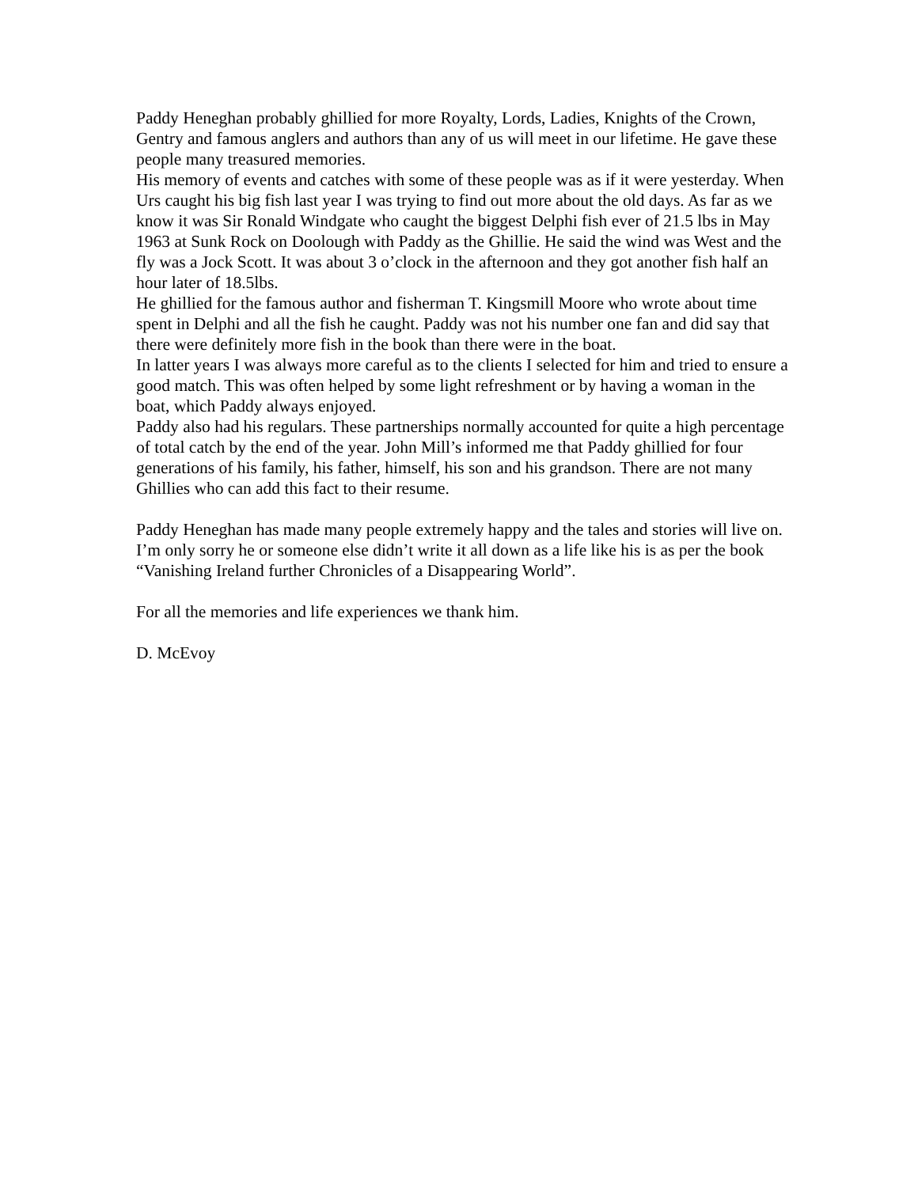Paddy Heneghan probably ghillied for more Royalty, Lords, Ladies, Knights of the Crown, Gentry and famous anglers and authors than any of us will meet in our lifetime. He gave these people many treasured memories.
His memory of events and catches with some of these people was as if it were yesterday. When Urs caught his big fish last year I was trying to find out more about the old days. As far as we know it was Sir Ronald Windgate who caught the biggest Delphi fish ever of 21.5 lbs in May 1963 at Sunk Rock on Doolough with Paddy as the Ghillie. He said the wind was West and the fly was a Jock Scott. It was about 3 o’clock in the afternoon and they got another fish half an hour later of 18.5lbs.
He ghillied for the famous author and fisherman T. Kingsmill Moore who wrote about time spent in Delphi and all the fish he caught. Paddy was not his number one fan and did say that there were definitely more fish in the book than there were in the boat.
In latter years I was always more careful as to the clients I selected for him and tried to ensure a good match. This was often helped by some light refreshment or by having a woman in the boat, which Paddy always enjoyed.
Paddy also had his regulars. These partnerships normally accounted for quite a high percentage of total catch by the end of the year. John Mill’s informed me that Paddy ghillied for four generations of his family, his father, himself, his son and his grandson. There are not many Ghillies who can add this fact to their resume.
Paddy Heneghan has made many people extremely happy and the tales and stories will live on. I’m only sorry he or someone else didn’t write it all down as a life like his is as per the book “Vanishing Ireland further Chronicles of a Disappearing World”.
For all the memories and life experiences we thank him.
D. McEvoy